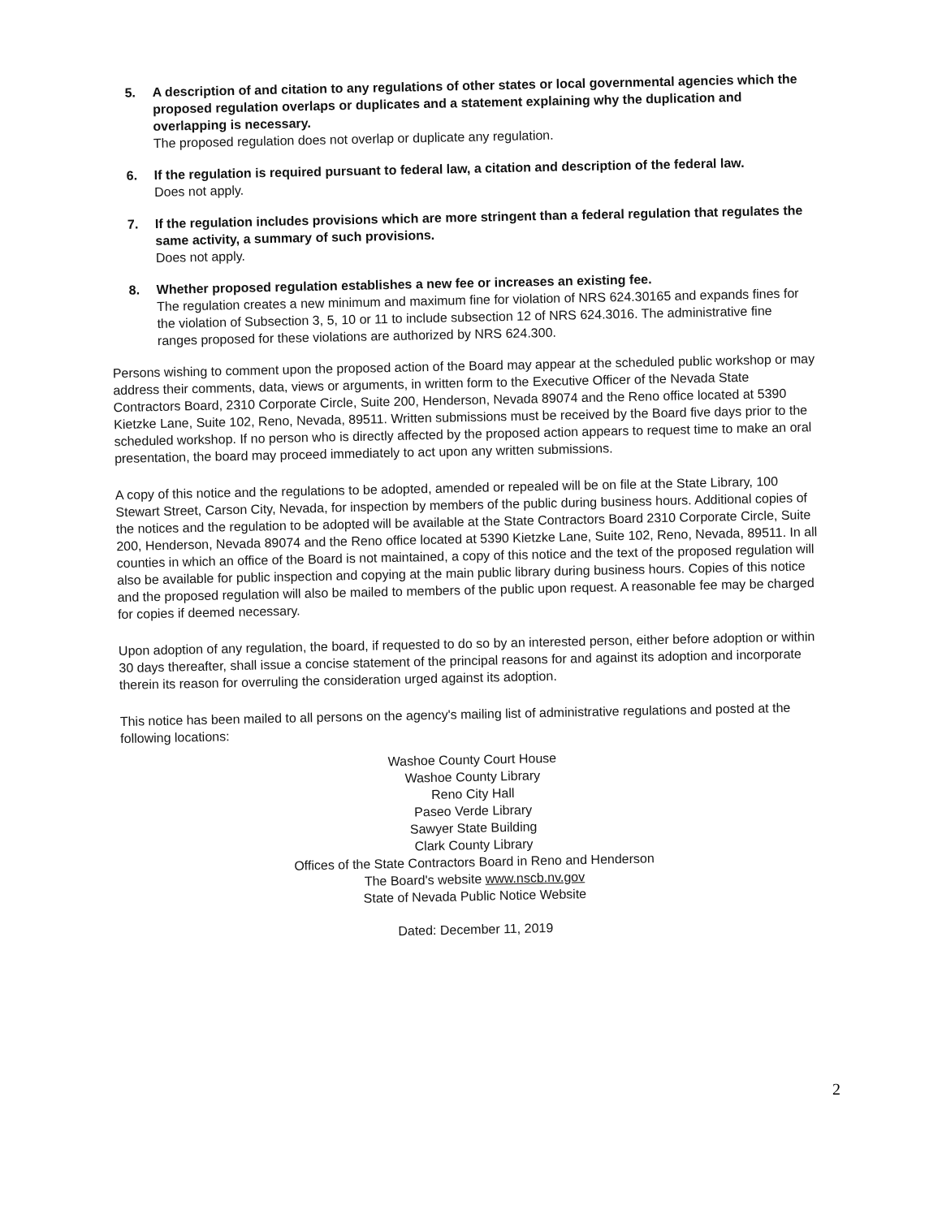5.
A description of and citation to any regulations of other states or local governmental agencies which the proposed regulation overlaps or duplicates and a statement explaining why the duplication and overlapping is necessary.
The proposed regulation does not overlap or duplicate any regulation.
6.
If the regulation is required pursuant to federal law, a citation and description of the federal law.
Does not apply.
7.
If the regulation includes provisions which are more stringent than a federal regulation that regulates the same activity, a summary of such provisions.
Does not apply.
8.
Whether proposed regulation establishes a new fee or increases an existing fee.
The regulation creates a new minimum and maximum fine for violation of NRS 624.30165 and expands fines for the violation of Subsection 3, 5, 10 or 11 to include subsection 12 of NRS 624.3016. The administrative fine ranges proposed for these violations are authorized by NRS 624.300.
Persons wishing to comment upon the proposed action of the Board may appear at the scheduled public workshop or may address their comments, data, views or arguments, in written form to the Executive Officer of the Nevada State Contractors Board, 2310 Corporate Circle, Suite 200, Henderson, Nevada 89074 and the Reno office located at 5390 Kietzke Lane, Suite 102, Reno, Nevada, 89511. Written submissions must be received by the Board five days prior to the scheduled workshop. If no person who is directly affected by the proposed action appears to request time to make an oral presentation, the board may proceed immediately to act upon any written submissions.
A copy of this notice and the regulations to be adopted, amended or repealed will be on file at the State Library, 100 Stewart Street, Carson City, Nevada, for inspection by members of the public during business hours. Additional copies of the notices and the regulation to be adopted will be available at the State Contractors Board 2310 Corporate Circle, Suite 200, Henderson, Nevada 89074 and the Reno office located at 5390 Kietzke Lane, Suite 102, Reno, Nevada, 89511. In all counties in which an office of the Board is not maintained, a copy of this notice and the text of the proposed regulation will also be available for public inspection and copying at the main public library during business hours. Copies of this notice and the proposed regulation will also be mailed to members of the public upon request. A reasonable fee may be charged for copies if deemed necessary.
Upon adoption of any regulation, the board, if requested to do so by an interested person, either before adoption or within 30 days thereafter, shall issue a concise statement of the principal reasons for and against its adoption and incorporate therein its reason for overruling the consideration urged against its adoption.
This notice has been mailed to all persons on the agency's mailing list of administrative regulations and posted at the following locations:
Washoe County Court House
Washoe County Library
Reno City Hall
Paseo Verde Library
Sawyer State Building
Clark County Library
Offices of the State Contractors Board in Reno and Henderson
The Board's website www.nscb.nv.gov
State of Nevada Public Notice Website
Dated: December 11, 2019
2